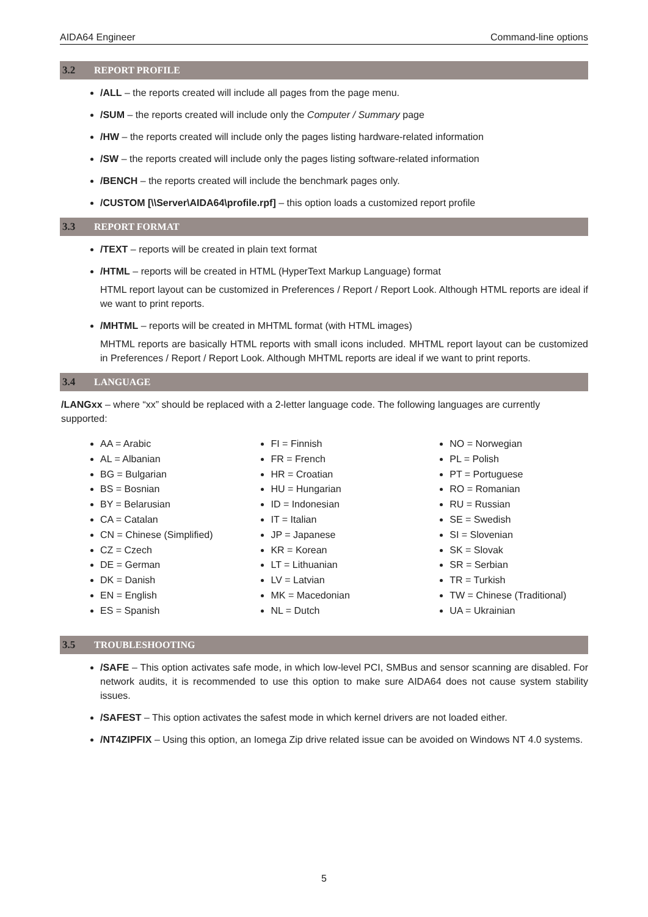AIDA64 Engineer Command-line options
3.2 REPORT PROFILE
/ALL – the reports created will include all pages from the page menu.
/SUM – the reports created will include only the Computer / Summary page
/HW – the reports created will include only the pages listing hardware-related information
/SW – the reports created will include only the pages listing software-related information
/BENCH – the reports created will include the benchmark pages only.
/CUSTOM [\\Server\AIDA64\profile.rpf] – this option loads a customized report profile
3.3 REPORT FORMAT
/TEXT – reports will be created in plain text format
/HTML – reports will be created in HTML (HyperText Markup Language) format
HTML report layout can be customized in Preferences / Report / Report Look. Although HTML reports are ideal if we want to print reports.
/MHTML – reports will be created in MHTML format (with HTML images)
MHTML reports are basically HTML reports with small icons included. MHTML report layout can be customized in Preferences / Report / Report Look. Although MHTML reports are ideal if we want to print reports.
3.4 LANGUAGE
/LANGxx – where “xx” should be replaced with a 2-letter language code. The following languages are currently supported:
AA = Arabic
AL = Albanian
BG = Bulgarian
BS = Bosnian
BY = Belarusian
CA = Catalan
CN = Chinese (Simplified)
CZ = Czech
DE = German
DK = Danish
EN = English
ES = Spanish
FI = Finnish
FR = French
HR = Croatian
HU = Hungarian
ID = Indonesian
IT = Italian
JP = Japanese
KR = Korean
LT = Lithuanian
LV = Latvian
MK = Macedonian
NL = Dutch
NO = Norwegian
PL = Polish
PT = Portuguese
RO = Romanian
RU = Russian
SE = Swedish
SI = Slovenian
SK = Slovak
SR = Serbian
TR = Turkish
TW = Chinese (Traditional)
UA = Ukrainian
3.5 TROUBLESHOOTING
/SAFE – This option activates safe mode, in which low-level PCI, SMBus and sensor scanning are disabled. For network audits, it is recommended to use this option to make sure AIDA64 does not cause system stability issues.
/SAFEST – This option activates the safest mode in which kernel drivers are not loaded either.
/NT4ZIPFIX – Using this option, an Iomega Zip drive related issue can be avoided on Windows NT 4.0 systems.
5